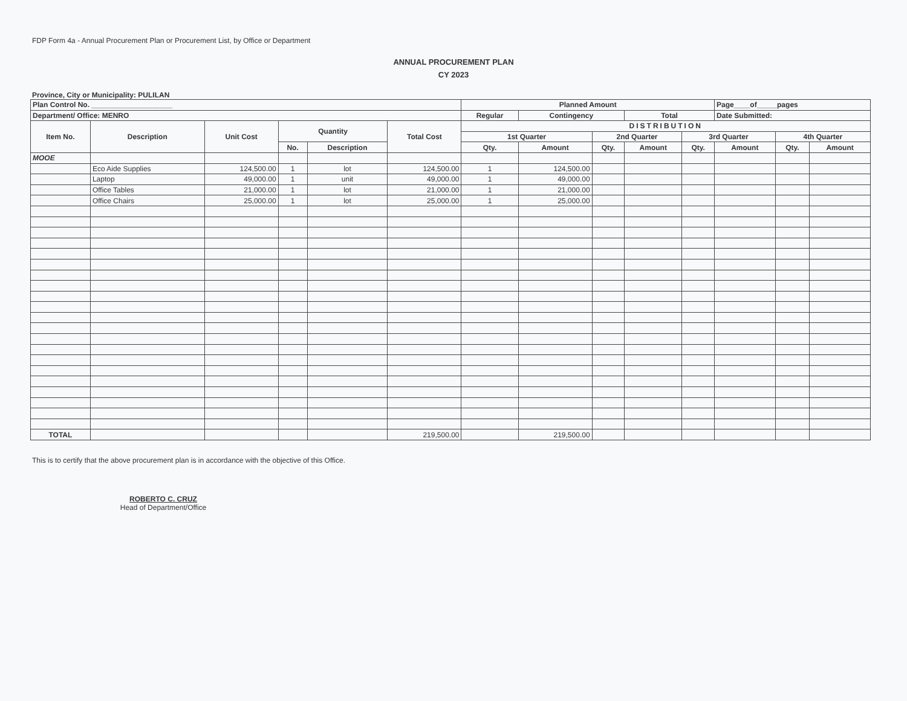FDP Form 4a - Annual Procurement Plan or Procurement List, by Office or Department
ANNUAL PROCUREMENT PLAN
CY 2023
Province, City or Municipality: PULILAN
| Plan Control No. ____________________ | | | | | | Planned Amount | | | | | Page____of_____pages | | |
| --- | --- | --- | --- | --- | --- | --- | --- | --- | --- | --- | --- | --- | --- |
| Department/ Office: MENRO | | | | | | Regular | Contingency | | Total | | Date Submitted: | | |
| Item No. | Description | Unit Cost | Quantity | | Total Cost | DISTRIBUTION | | | | | | | |
| | | | | | | 1st Quarter | | 2nd Quarter | | 3rd Quarter | | 4th Quarter | |
| | | | No. | Description | | Qty. | Amount | Qty. | Amount | Qty. | Amount | Qty. | Amount |
| MOOE | | | | | | | | | | | | | |
| | Eco Aide Supplies | 124,500.00 | 1 | lot | 124,500.00 | 1 | 124,500.00 | | | | | | |
| | Laptop | 49,000.00 | 1 | unit | 49,000.00 | 1 | 49,000.00 | | | | | | |
| | Office Tables | 21,000.00 | 1 | lot | 21,000.00 | 1 | 21,000.00 | | | | | | |
| | Office Chairs | 25,000.00 | 1 | lot | 25,000.00 | 1 | 25,000.00 | | | | | | |
| TOTAL | | | | | 219,500.00 | | 219,500.00 | | | | | | |
This is to certify that the above procurement plan is in accordance with the objective of this Office.
ROBERTO C. CRUZ
Head of Department/Office